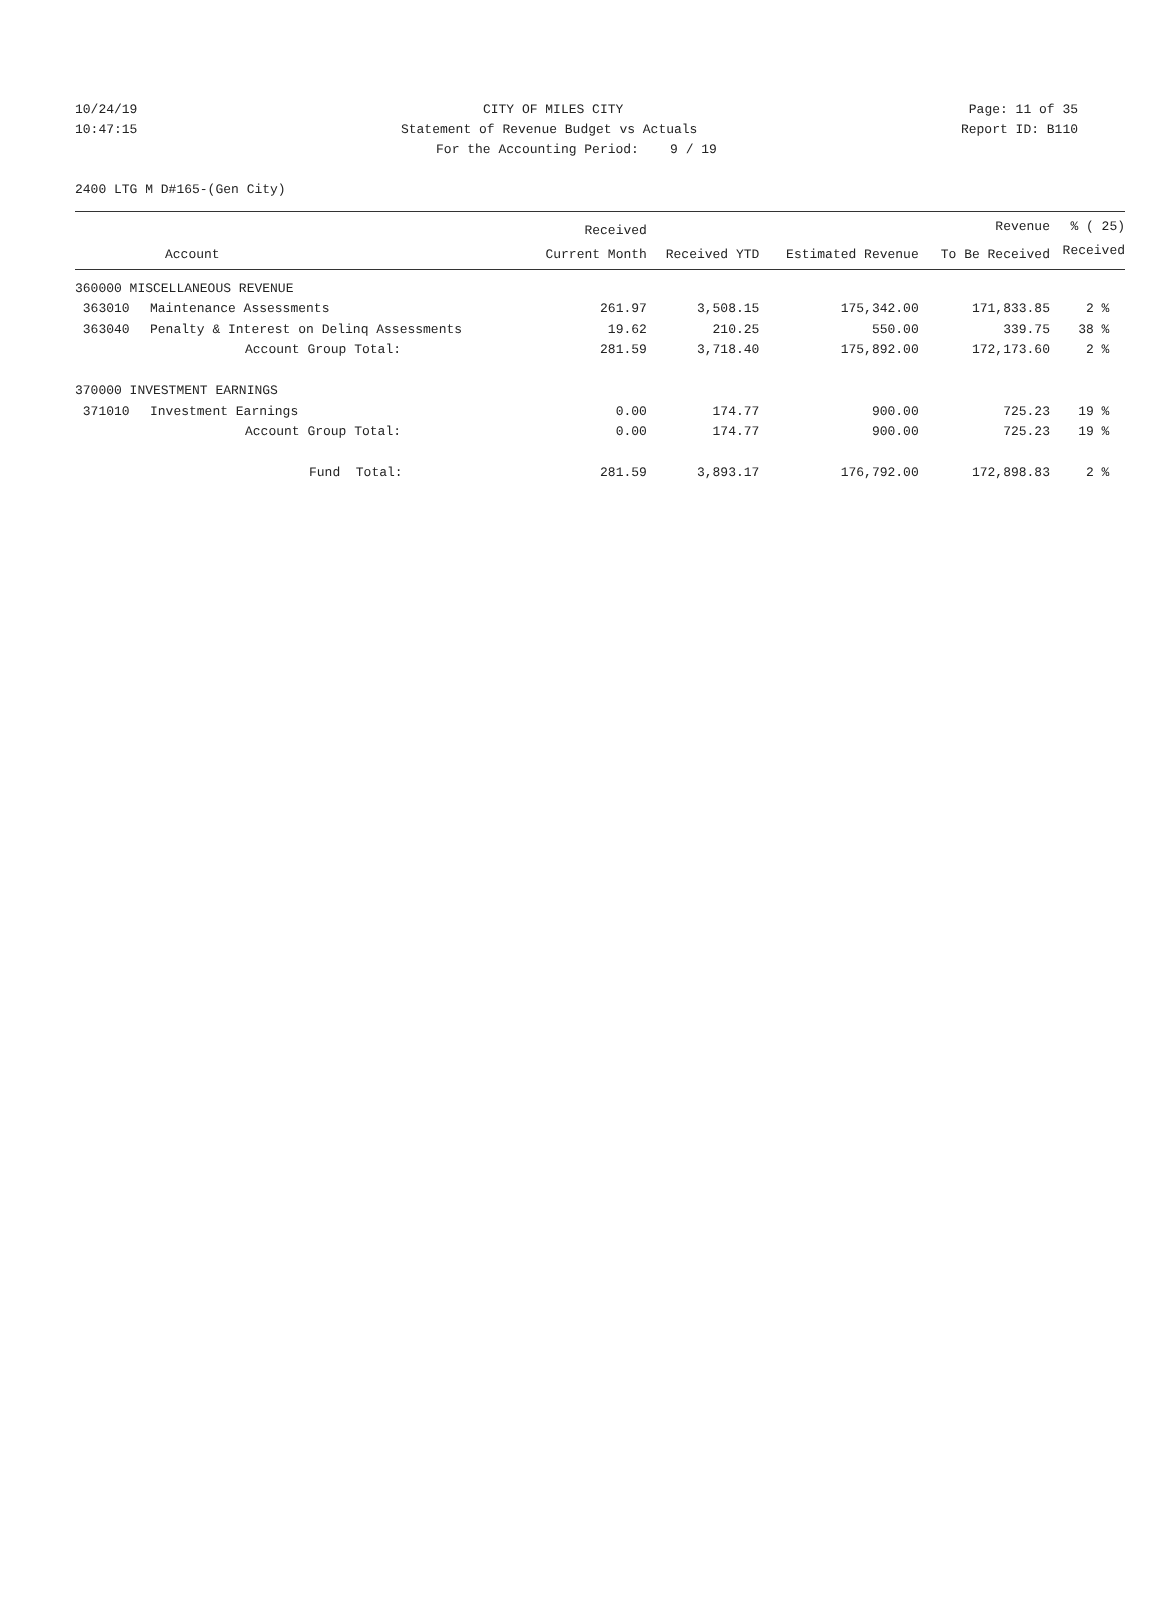10/24/19 CITY OF MILES CITY Page: 11 of 35
10:47:15 Statement of Revenue Budget vs Actuals Report ID: B110
For the Accounting Period: 9 / 19
2400 LTG M D#165-(Gen City)
| | | Received | | | Revenue | % ( 25) |
| --- | --- | --- | --- | --- | --- | --- |
| | Account | Current Month | Received YTD | Estimated Revenue | To Be Received | Received |
| 360000 MISCELLANEOUS REVENUE | | | | | | |
| 363010 | Maintenance Assessments | 261.97 | 3,508.15 | 175,342.00 | 171,833.85 | 2 % |
| 363040 | Penalty & Interest on Delinq Assessments | 19.62 | 210.25 | 550.00 | 339.75 | 38 % |
| | Account Group Total: | 281.59 | 3,718.40 | 175,892.00 | 172,173.60 | 2 % |
| 370000 INVESTMENT EARNINGS | | | | | | |
| 371010 | Investment Earnings | 0.00 | 174.77 | 900.00 | 725.23 | 19 % |
| | Account Group Total: | 0.00 | 174.77 | 900.00 | 725.23 | 19 % |
| | Fund Total: | 281.59 | 3,893.17 | 176,792.00 | 172,898.83 | 2 % |